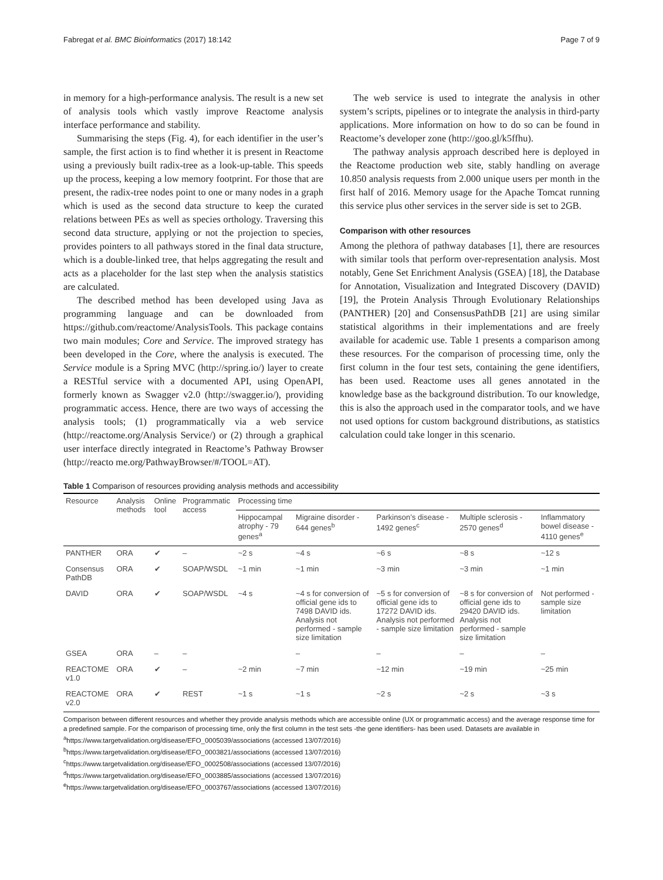Fabregat et al. BMC Bioinformatics (2017) 18:142 Page 7 of 9
in memory for a high-performance analysis. The result is a new set of analysis tools which vastly improve Reactome analysis interface performance and stability.
Summarising the steps (Fig. 4), for each identifier in the user’s sample, the first action is to find whether it is present in Reactome using a previously built radix-tree as a look-up-table. This speeds up the process, keeping a low memory footprint. For those that are present, the radix-tree nodes point to one or many nodes in a graph which is used as the second data structure to keep the curated relations between PEs as well as species orthology. Traversing this second data structure, applying or not the projection to species, provides pointers to all pathways stored in the final data structure, which is a double-linked tree, that helps aggregating the result and acts as a placeholder for the last step when the analysis statistics are calculated.
The described method has been developed using Java as programming language and can be downloaded from https://github.com/reactome/AnalysisTools. This package contains two main modules; Core and Service. The improved strategy has been developed in the Core, where the analysis is executed. The Service module is a Spring MVC (http://spring.io/) layer to create a RESTful service with a documented API, using OpenAPI, formerly known as Swagger v2.0 (http://swagger.io/), providing programmatic access. Hence, there are two ways of accessing the analysis tools; (1) programmatically via a web service (http://reactome.org/Analysis Service/) or (2) through a graphical user interface directly integrated in Reactome’s Pathway Browser (http://reacto me.org/PathwayBrowser/#/TOOL=AT).
The web service is used to integrate the analysis in other system’s scripts, pipelines or to integrate the analysis in third-party applications. More information on how to do so can be found in Reactome’s developer zone (http://goo.gl/k5ffhu).
The pathway analysis approach described here is deployed in the Reactome production web site, stably handling on average 10.850 analysis requests from 2.000 unique users per month in the first half of 2016. Memory usage for the Apache Tomcat running this service plus other services in the server side is set to 2GB.
Comparison with other resources
Among the plethora of pathway databases [1], there are resources with similar tools that perform over-representation analysis. Most notably, Gene Set Enrichment Analysis (GSEA) [18], the Database for Annotation, Visualization and Integrated Discovery (DAVID) [19], the Protein Analysis Through Evolutionary Relationships (PANTHER) [20] and ConsensusPathDB [21] are using similar statistical algorithms in their implementations and are freely available for academic use. Table 1 presents a comparison among these resources. For the comparison of processing time, only the first column in the four test sets, containing the gene identifiers, has been used. Reactome uses all genes annotated in the knowledge base as the background distribution. To our knowledge, this is also the approach used in the comparator tools, and we have not used options for custom background distributions, as statistics calculation could take longer in this scenario.
Table 1 Comparison of resources providing analysis methods and accessibility
| Resource | Analysis methods | Online tool | Programmatic access | Processing time | | | | |
| --- | --- | --- | --- | --- | --- | --- | --- | --- |
| | | | | Hippocampal atrophy - 79 genes<sup>a</sup> | Migraine disorder - 644 genes<sup>b</sup> | Parkinson’s disease - 1492 genes<sup>c</sup> | Multiple sclerosis - 2570 genes<sup>d</sup> | Inflammatory bowel disease - 4110 genes<sup>e</sup> |
| PANTHER | ORA | ✔ | – | ~2 s | ~4 s | ~6 s | ~8 s | ~12 s |
| Consensus PathDB | ORA | ✔ | SOAP/WSDL | ~1 min | ~1 min | ~3 min | ~3 min | ~1 min |
| DAVID | ORA | ✔ | SOAP/WSDL | ~4 s | ~4 s for conversion of official gene ids to 7498 DAVID ids. Analysis not performed - sample size limitation | ~5 s for conversion of official gene ids to 17272 DAVID ids. Analysis not performed - sample size limitation | ~8 s for conversion of official gene ids to 29420 DAVID ids. Analysis not performed - sample size limitation | Not performed - sample size limitation |
| GSEA | ORA | – | – | | – | – | – | – |
| REACTOME v1.0 | ORA | ✔ | – | ~2 min | ~7 min | ~12 min | ~19 min | ~25 min |
| REACTOME v2.0 | ORA | ✔ | REST | ~1 s | ~1 s | ~2 s | ~2 s | ~3 s |
Comparison between different resources and whether they provide analysis methods which are accessible online (UX or programmatic access) and the average response time for a predefined sample. For the comparison of processing time, only the first column in the test sets -the gene identifiers- has been used. Datasets are available in
<sup>a</sup> https://www.targetvalidation.org/disease/EFO_0005039/associations (accessed 13/07/2016)
<sup>b</sup> https://www.targetvalidation.org/disease/EFO_0003821/associations (accessed 13/07/2016)
<sup>c</sup> https://www.targetvalidation.org/disease/EFO_0002508/associations (accessed 13/07/2016)
<sup>d</sup> https://www.targetvalidation.org/disease/EFO_0003885/associations (accessed 13/07/2016)
<sup>e</sup> https://www.targetvalidation.org/disease/EFO_0003767/associations (accessed 13/07/2016)